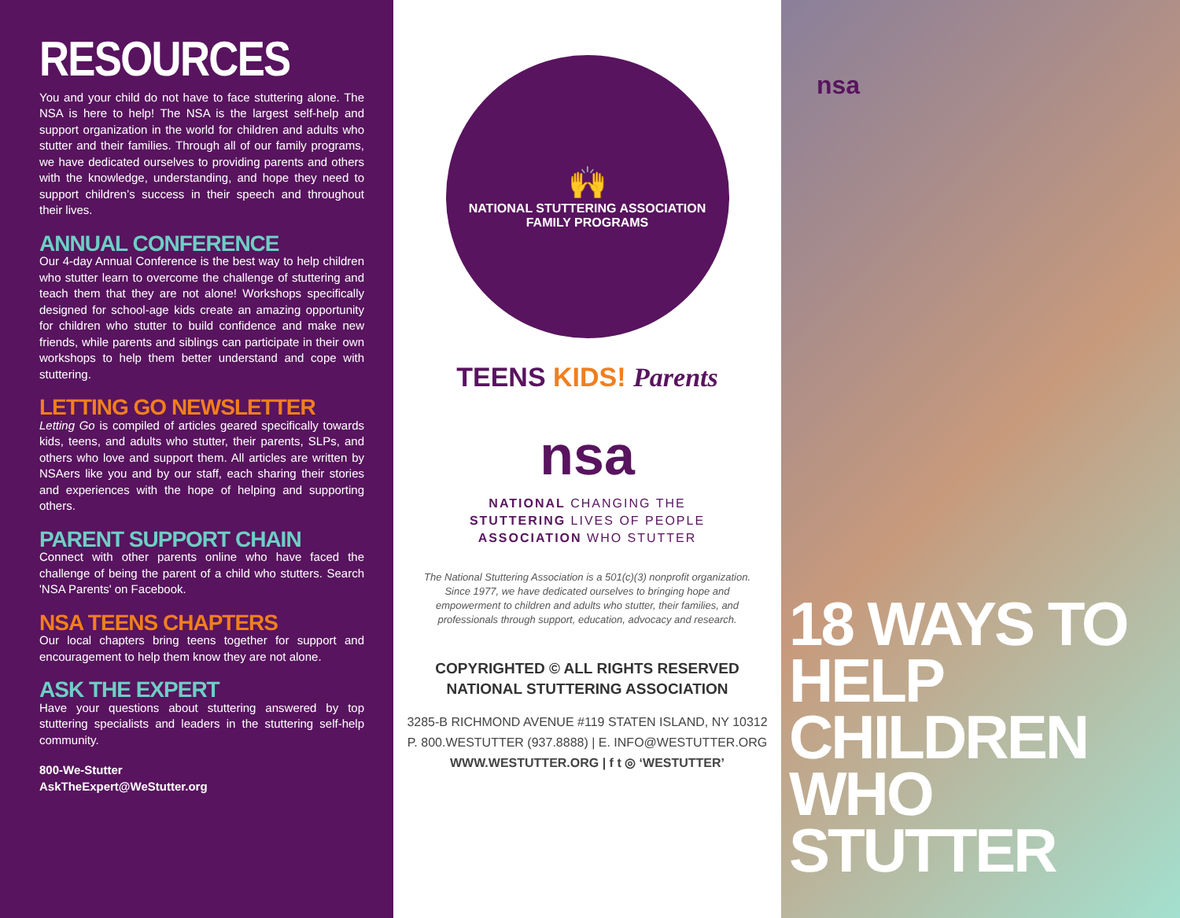RESOURCES
You and your child do not have to face stuttering alone. The NSA is here to help! The NSA is the largest self-help and support organization in the world for children and adults who stutter and their families. Through all of our family programs, we have dedicated ourselves to providing parents and others with the knowledge, understanding, and hope they need to support children’s success in their speech and throughout their lives.
ANNUAL CONFERENCE
Our 4-day Annual Conference is the best way to help children who stutter learn to overcome the challenge of stuttering and teach them that they are not alone! Workshops specifically designed for school-age kids create an amazing opportunity for children who stutter to build confidence and make new friends, while parents and siblings can participate in their own workshops to help them better understand and cope with stuttering.
LETTING GO NEWSLETTER
Letting Go is compiled of articles geared specifically towards kids, teens, and adults who stutter, their parents, SLPs, and others who love and support them. All articles are written by NSAers like you and by our staff, each sharing their stories and experiences with the hope of helping and supporting others.
PARENT SUPPORT CHAIN
Connect with other parents online who have faced the challenge of being the parent of a child who stutters. Search 'NSA Parents' on Facebook.
NSA TEENS CHAPTERS
Our local chapters bring teens together for support and encouragement to help them know they are not alone.
ASK THE EXPERT
Have your questions about stuttering answered by top stuttering specialists and leaders in the stuttering self-help community.
800-We-Stutter
AskTheExpert@WeStutter.org
🙌
NATIONAL STUTTERING ASSOCIATION
FAMILY PROGRAMS
TEENS KIDS! Parents
nsa
NATIONAL CHANGING THE
STUTTERING LIVES OF PEOPLE
ASSOCIATION WHO STUTTER
The National Stuttering Association is a 501(c)(3) nonprofit organization. Since 1977, we have dedicated ourselves to bringing hope and empowerment to children and adults who stutter, their families, and professionals through support, education, advocacy and research.
COPYRIGHTED © ALL RIGHTS RESERVED
NATIONAL STUTTERING ASSOCIATION
3285-B RICHMOND AVENUE #119 STATEN ISLAND, NY 10312
P. 800.WESTUTTER (937.8888) | E. INFO@WESTUTTER.ORG
WWW.WESTUTTER.ORG | f t ◎ ‘WESTUTTER’
nsa
18 WAYS TO
HELP CHILDREN
WHO STUTTER